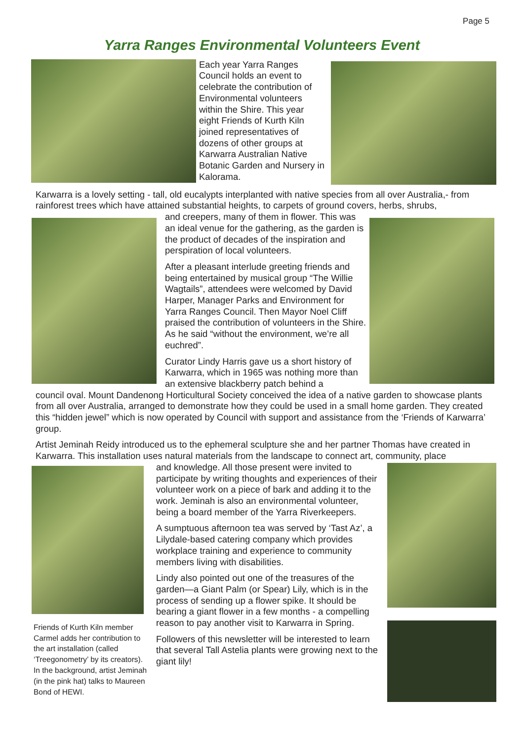Page 5
Yarra Ranges Environmental Volunteers Event
Each year Yarra Ranges Council holds an event to celebrate the contribution of Environmental volunteers within the Shire. This year eight Friends of Kurth Kiln joined representatives of dozens of other groups at Karwarra Australian Native Botanic Garden and Nursery in Kalorama.
Karwarra is a lovely setting - tall, old eucalypts interplanted with native species from all over Australia,- from rainforest trees which have attained substantial heights, to carpets of ground covers, herbs, shrubs,
and creepers, many of them in flower. This was an ideal venue for the gathering, as the garden is the product of decades of the inspiration and perspiration of local volunteers.
After a pleasant interlude greeting friends and being entertained by musical group “The Willie Wagtails”, attendees were welcomed by David Harper, Manager Parks and Environment for Yarra Ranges Council. Then Mayor Noel Cliff praised the contribution of volunteers in the Shire. As he said “without the environment, we’re all euchred”.
Curator Lindy Harris gave us a short history of Karwarra, which in 1965 was nothing more than an extensive blackberry patch behind a
council oval. Mount Dandenong Horticultural Society conceived the idea of a native garden to showcase plants from all over Australia, arranged to demonstrate how they could be used in a small home garden. They created this “hidden jewel” which is now operated by Council with support and assistance from the ‘Friends of Karwarra’ group.
Artist Jeminah Reidy introduced us to the ephemeral sculpture she and her partner Thomas have created in Karwarra. This installation uses natural materials from the landscape to connect art, community, place
Friends of Kurth Kiln member Carmel adds her contribution to the art installation (called ‘Treegonometry’ by its creators). In the background, artist Jeminah (in the pink hat) talks to Maureen Bond of HEWI.
and knowledge. All those present were invited to participate by writing thoughts and experiences of their volunteer work on a piece of bark and adding it to the work. Jeminah is also an environmental volunteer, being a board member of the Yarra Riverkeepers.
A sumptuous afternoon tea was served by ‘Tast Az’, a Lilydale-based catering company which provides workplace training and experience to community members living with disabilities.
Lindy also pointed out one of the treasures of the garden—a Giant Palm (or Spear) Lily, which is in the process of sending up a flower spike. It should be bearing a giant flower in a few months - a compelling reason to pay another visit to Karwarra in Spring.
Followers of this newsletter will be interested to learn that several Tall Astelia plants were growing next to the giant lily!